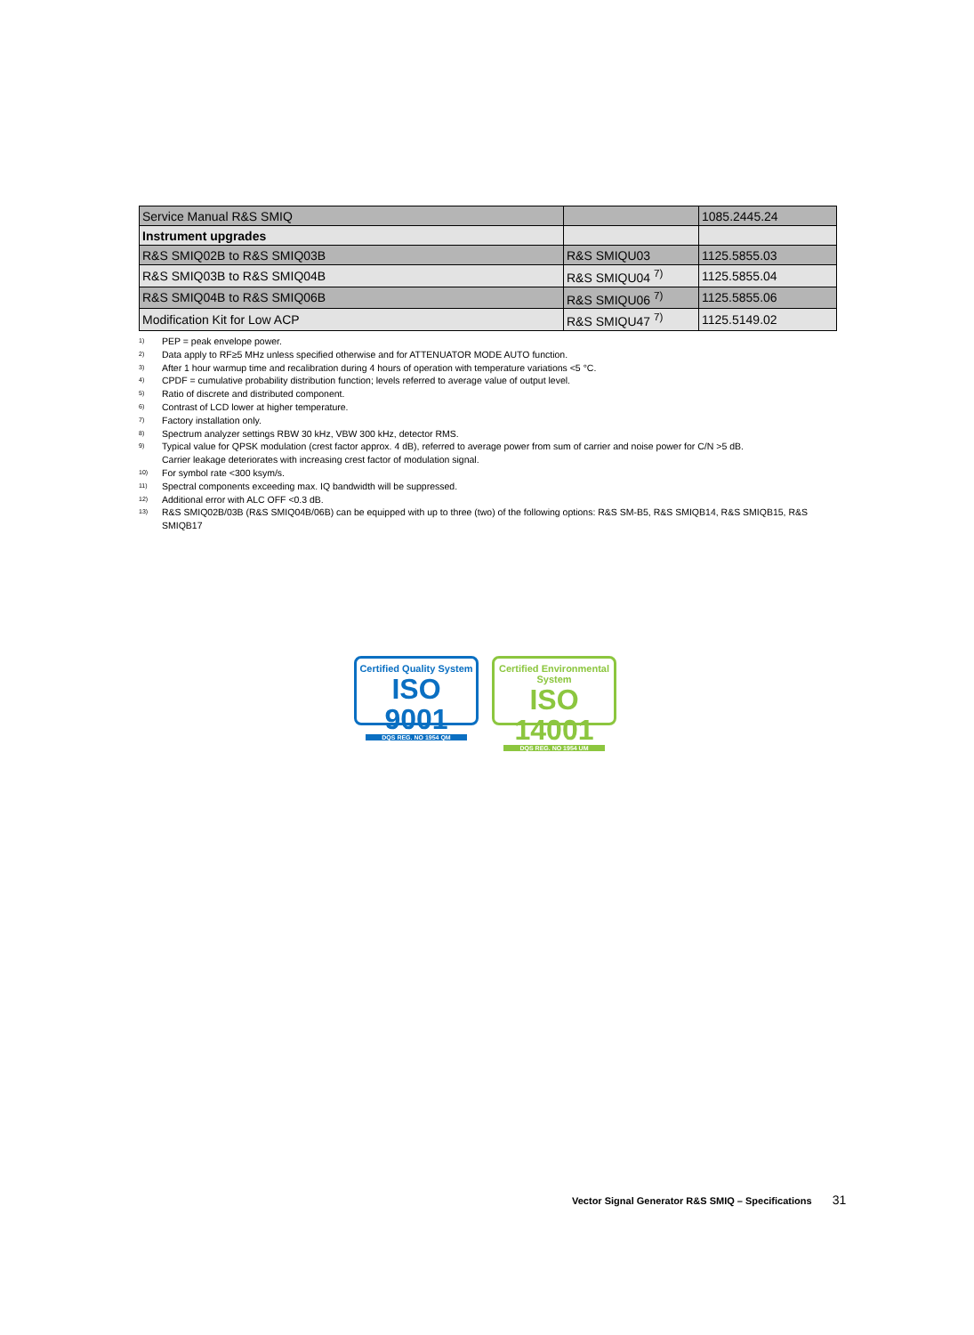| Service Manual R&S SMIQ | | 1085.2445.24 |
| Instrument upgrades | | |
| R&S SMIQ02B to R&S SMIQ03B | R&S SMIQU03 | 1125.5855.03 |
| R&S SMIQ03B to R&S SMIQ04B | R&S SMIQU04 <sup>7)</sup> | 1125.5855.04 |
| R&S SMIQ04B to R&S SMIQ06B | R&S SMIQU06 <sup>7)</sup> | 1125.5855.06 |
| Modification Kit for Low ACP | R&S SMIQU47 <sup>7)</sup> | 1125.5149.02 |
<sup>1)</sup>
PEP = peak envelope power.
<sup>2)</sup>
Data apply to RF≥5 MHz unless specified otherwise and for ATTENUATOR MODE AUTO function.
<sup>3)</sup>
After 1 hour warmup time and recalibration during 4 hours of operation with temperature variations <5 °C.
<sup>4)</sup>
CPDF = cumulative probability distribution function; levels referred to average value of output level.
<sup>5)</sup>
Ratio of discrete and distributed component.
<sup>6)</sup>
Contrast of LCD lower at higher temperature.
<sup>7)</sup>
Factory installation only.
<sup>8)</sup>
Spectrum analyzer settings RBW 30 kHz, VBW 300 kHz, detector RMS.
<sup>9)</sup>
Typical value for QPSK modulation (crest factor approx. 4 dB), referred to average power from sum of carrier and noise power for C/N >5 dB.
Carrier leakage deteriorates with increasing crest factor of modulation signal.
<sup>10)</sup>
For symbol rate <300 ksym/s.
<sup>11)</sup>
Spectral components exceeding max. IQ bandwidth will be suppressed.
<sup>12)</sup>
Additional error with ALC OFF <0.3 dB.
<sup>13)</sup>
R&S SMIQ02B/03B (R&S SMIQ04B/06B) can be equipped with up to three (two) of the following options: R&S SM-B5, R&S SMIQB14, R&S SMIQB15, R&S SMIQB17
Certified Quality System
ISO 9001
DQS REG. NO 1954 QM
Certified Environmental System
ISO 14001
DQS REG. NO 1954 UM
Vector Signal Generator R&S SMIQ – Specifications 31